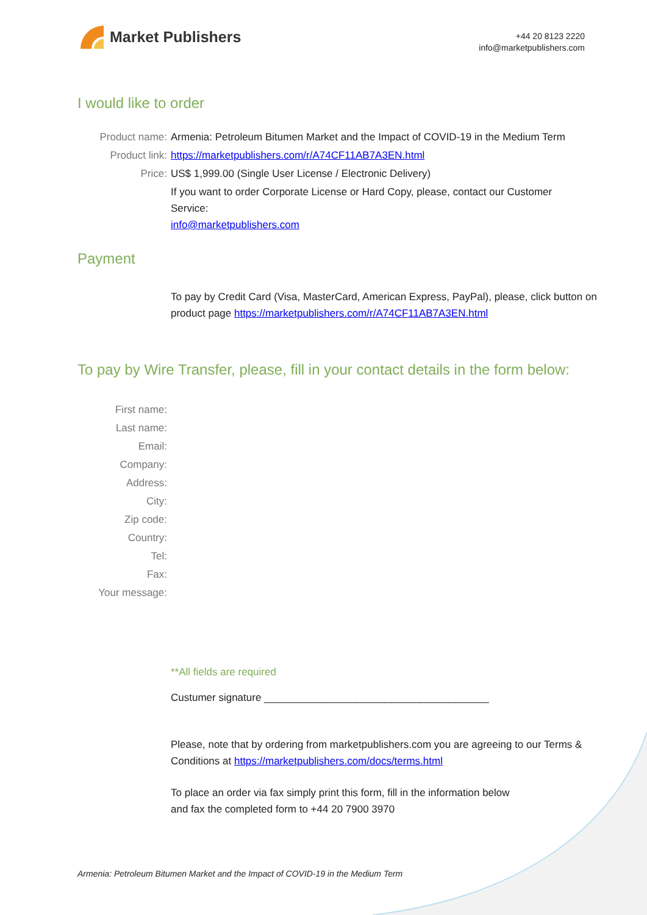Market Publishers
+44 20 8123 2220
info@marketpublishers.com
I would like to order
Product name: Armenia: Petroleum Bitumen Market and the Impact of COVID-19 in the Medium Term
Product link: https://marketpublishers.com/r/A74CF11AB7A3EN.html
Price: US$ 1,999.00 (Single User License / Electronic Delivery)
If you want to order Corporate License or Hard Copy, please, contact our Customer Service:
info@marketpublishers.com
Payment
To pay by Credit Card (Visa, MasterCard, American Express, PayPal), please, click button on product page https://marketpublishers.com/r/A74CF11AB7A3EN.html
To pay by Wire Transfer, please, fill in your contact details in the form below:
First name:
Last name:
Email:
Company:
Address:
City:
Zip code:
Country:
Tel:
Fax:
Your message:
**All fields are required
Custumer signature _______________________________________
Please, note that by ordering from marketpublishers.com you are agreeing to our Terms & Conditions at https://marketpublishers.com/docs/terms.html
To place an order via fax simply print this form, fill in the information below
and fax the completed form to +44 20 7900 3970
Armenia: Petroleum Bitumen Market and the Impact of COVID-19 in the Medium Term